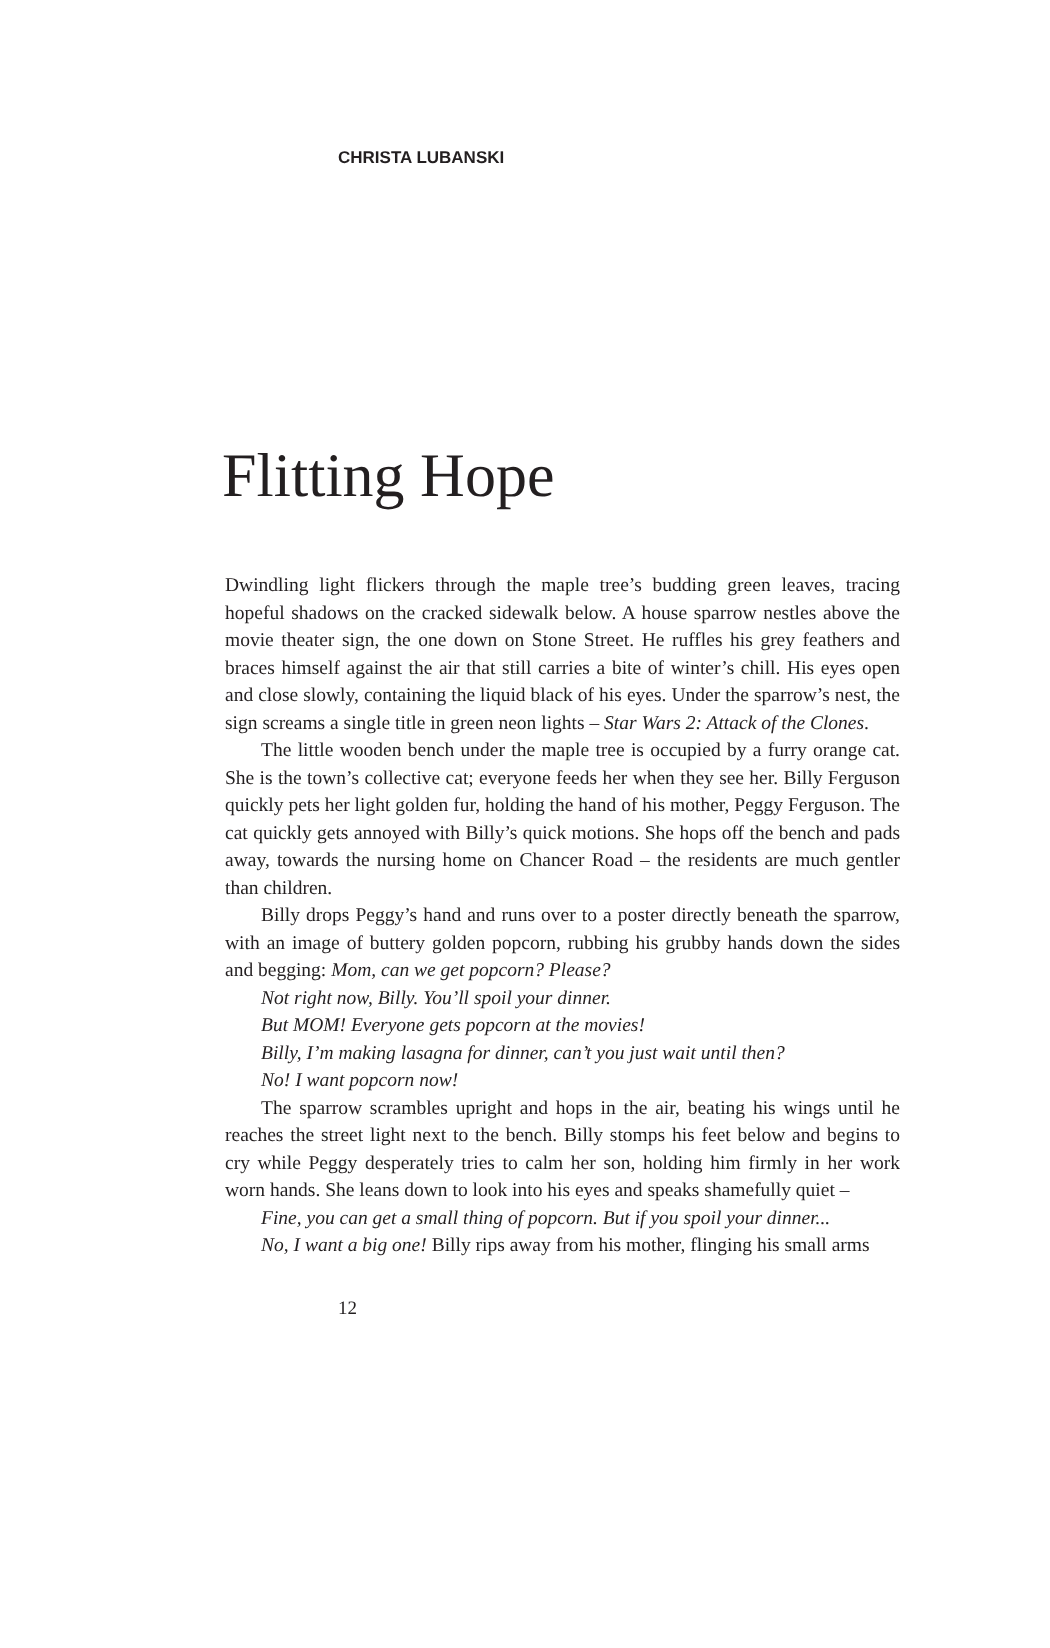CHRISTA LUBANSKI
Flitting Hope
Dwindling light flickers through the maple tree’s budding green leaves, tracing hopeful shadows on the cracked sidewalk below. A house sparrow nestles above the movie theater sign, the one down on Stone Street. He ruffles his grey feathers and braces himself against the air that still carries a bite of winter’s chill. His eyes open and close slowly, containing the liquid black of his eyes. Under the sparrow’s nest, the sign screams a single title in green neon lights – Star Wars 2: Attack of the Clones.
The little wooden bench under the maple tree is occupied by a furry orange cat. She is the town’s collective cat; everyone feeds her when they see her. Billy Ferguson quickly pets her light golden fur, holding the hand of his mother, Peggy Ferguson. The cat quickly gets annoyed with Billy’s quick motions. She hops off the bench and pads away, towards the nursing home on Chancer Road – the residents are much gentler than children.
Billy drops Peggy’s hand and runs over to a poster directly beneath the sparrow, with an image of buttery golden popcorn, rubbing his grubby hands down the sides and begging: Mom, can we get popcorn? Please?
Not right now, Billy. You’ll spoil your dinner.
But MOM! Everyone gets popcorn at the movies!
Billy, I’m making lasagna for dinner, can’t you just wait until then?
No! I want popcorn now!
The sparrow scrambles upright and hops in the air, beating his wings until he reaches the street light next to the bench. Billy stomps his feet below and begins to cry while Peggy desperately tries to calm her son, holding him firmly in her work worn hands. She leans down to look into his eyes and speaks shamefully quiet –
Fine, you can get a small thing of popcorn. But if you spoil your dinner...
No, I want a big one! Billy rips away from his mother, flinging his small arms
12